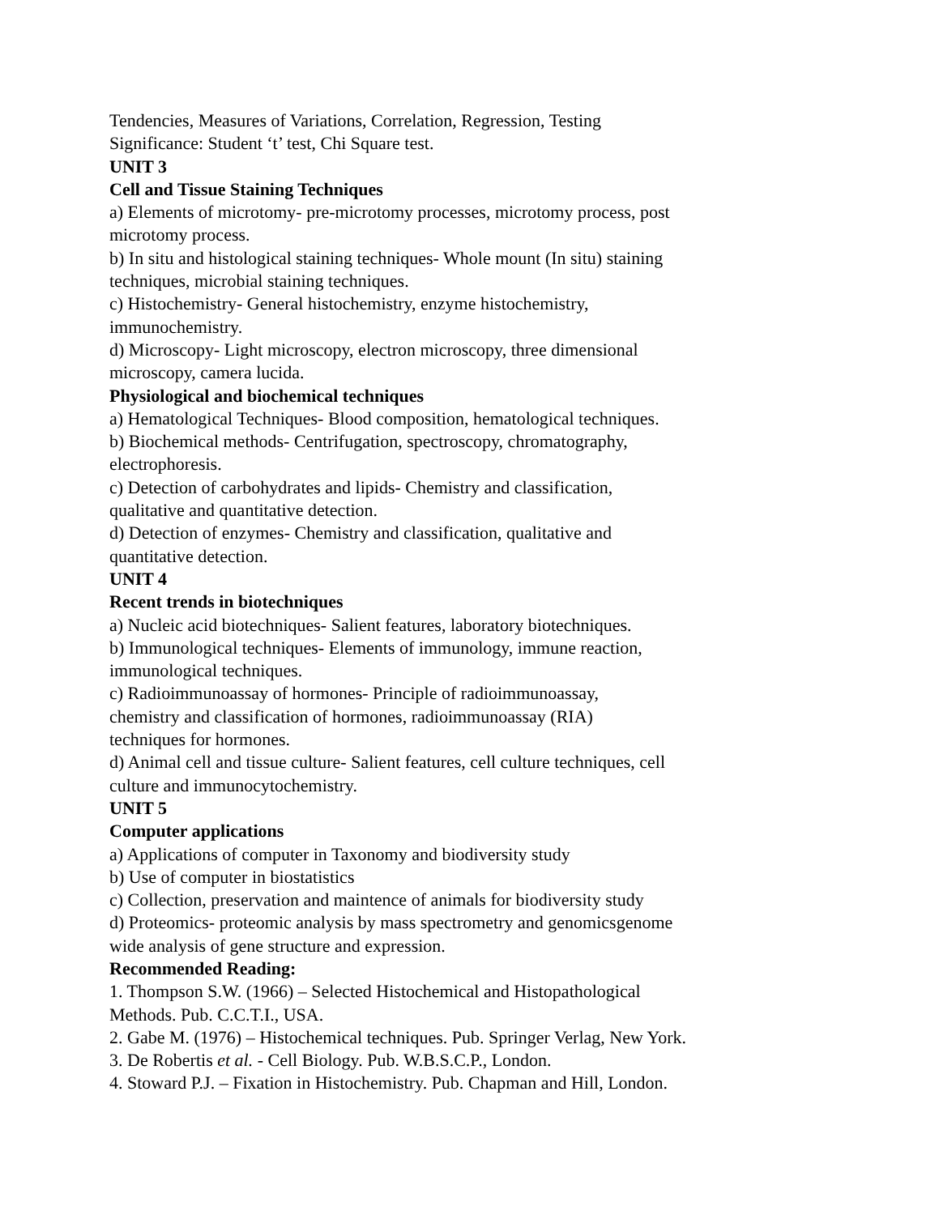Tendencies, Measures of Variations, Correlation, Regression, Testing
Significance: Student ‘t’ test, Chi Square test.
UNIT 3
Cell and Tissue Staining Techniques
a) Elements of microtomy- pre-microtomy processes, microtomy process, post
microtomy process.
b) In situ and histological staining techniques- Whole mount (In situ) staining
techniques, microbial staining techniques.
c) Histochemistry- General histochemistry, enzyme histochemistry,
immunochemistry.
d) Microscopy- Light microscopy, electron microscopy, three dimensional
microscopy, camera lucida.
Physiological and biochemical techniques
a) Hematological Techniques- Blood composition, hematological techniques.
b) Biochemical methods- Centrifugation, spectroscopy, chromatography,
electrophoresis.
c) Detection of carbohydrates and lipids- Chemistry and classification,
qualitative and quantitative detection.
d) Detection of enzymes- Chemistry and classification, qualitative and
quantitative detection.
UNIT 4
Recent trends in biotechniques
a) Nucleic acid biotechniques- Salient features, laboratory biotechniques.
b) Immunological techniques- Elements of immunology, immune reaction,
immunological techniques.
c) Radioimmunoassay of hormones- Principle of radioimmunoassay,
chemistry and classification of hormones, radioimmunoassay (RIA)
techniques for hormones.
d) Animal cell and tissue culture- Salient features, cell culture techniques, cell
culture and immunocytochemistry.
UNIT 5
Computer applications
a) Applications of computer in Taxonomy and biodiversity study
b) Use of computer in biostatistics
c) Collection, preservation and maintence of animals for biodiversity study
d) Proteomics- proteomic analysis by mass spectrometry and genomicsgenome
wide analysis of gene structure and expression.
Recommended Reading:
1. Thompson S.W. (1966) – Selected Histochemical and Histopathological
Methods. Pub. C.C.T.I., USA.
2. Gabe M. (1976) – Histochemical techniques. Pub. Springer Verlag, New York.
3. De Robertis et al. - Cell Biology. Pub. W.B.S.C.P., London.
4. Stoward P.J. – Fixation in Histochemistry. Pub. Chapman and Hill, London.